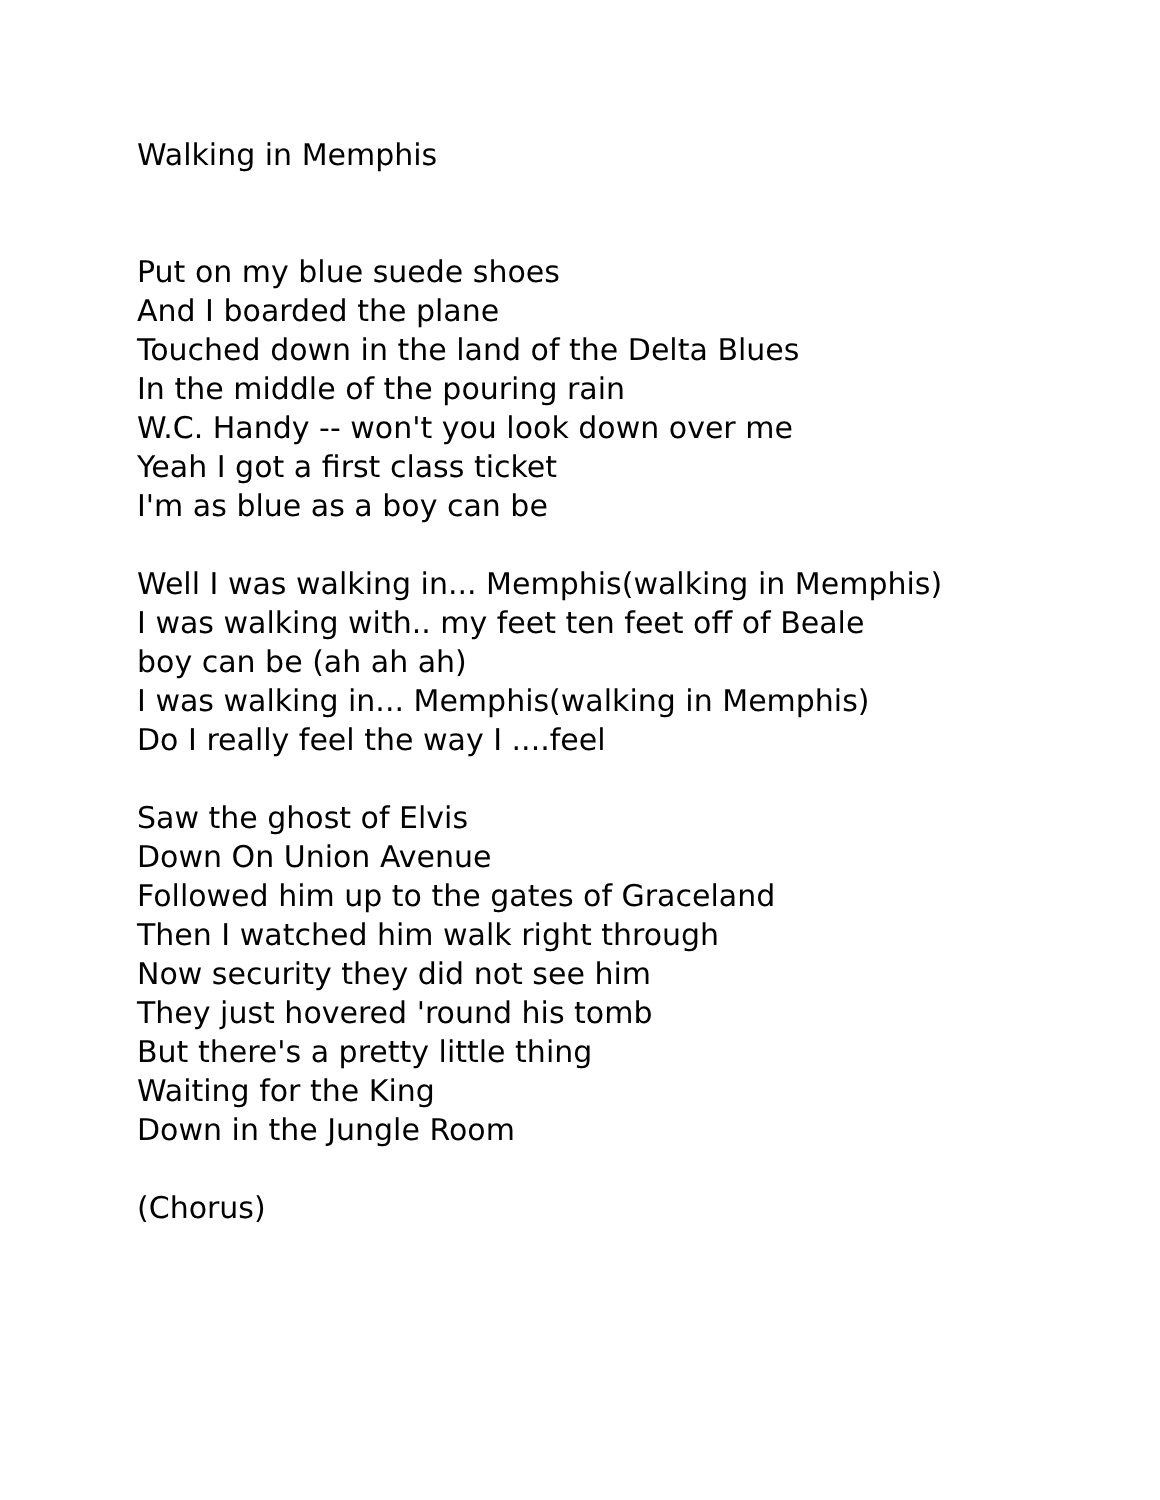Walking in Memphis
Put on my blue suede shoes
And I boarded the plane
Touched down in the land of the Delta Blues
In the middle of the pouring rain
W.C. Handy -- won't you look down over me
Yeah I got a first class ticket
I'm as blue as a boy can be
Well I was walking in... Memphis(walking in Memphis)
I was walking with.. my feet ten feet off of Beale
boy can be (ah ah ah)
I was walking in... Memphis(walking in Memphis)
Do I really feel the way I ....feel
Saw the ghost of Elvis
Down On Union Avenue
Followed him up to the gates of Graceland
Then I watched him walk right through
Now security they did not see him
They just hovered 'round his tomb
But there's a pretty little thing
Waiting for the King
Down in the Jungle Room
(Chorus)